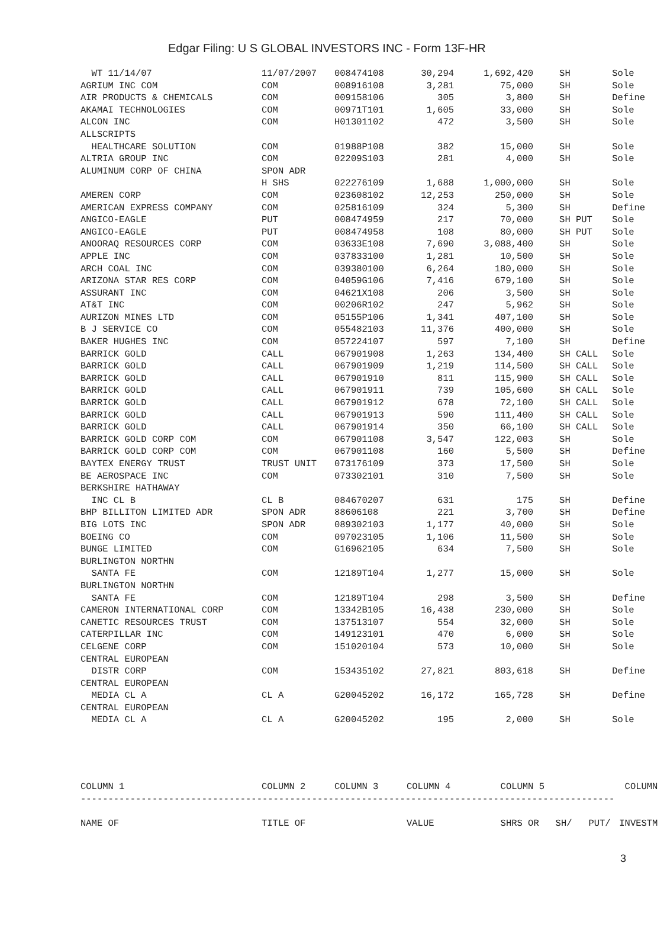Edgar Filing: U S GLOBAL INVESTORS INC - Form 13F-HR
| WT 11/14/07 | 11/07/2007 | 008474108 | 30,294 | 1,692,420 | SH | | Sole |
| AGRIUM INC COM | COM | 008916108 | 3,281 | 75,000 | SH | | Sole |
| AIR PRODUCTS & CHEMICALS | COM | 009158106 | 305 | 3,800 | SH | | Define |
| AKAMAI TECHNOLOGIES | COM | 00971T101 | 1,605 | 33,000 | SH | | Sole |
| ALCON INC | COM | H01301102 | 472 | 3,500 | SH | | Sole |
| ALLSCRIPTS | | | | | | | |
| HEALTHCARE SOLUTION | COM | 01988P108 | 382 | 15,000 | SH | | Sole |
| ALTRIA GROUP INC | COM | 02209S103 | 281 | 4,000 | SH | | Sole |
| ALUMINUM CORP OF CHINA | SPON ADR | | | | | | |
| | H SHS | 022276109 | 1,688 | 1,000,000 | SH | | Sole |
| AMEREN CORP | COM | 023608102 | 12,253 | 250,000 | SH | | Sole |
| AMERICAN EXPRESS COMPANY | COM | 025816109 | 324 | 5,300 | SH | | Define |
| ANGICO-EAGLE | PUT | 008474959 | 217 | 70,000 | SH | PUT | Sole |
| ANGICO-EAGLE | PUT | 008474958 | 108 | 80,000 | SH | PUT | Sole |
| ANOORAQ RESOURCES CORP | COM | 03633E108 | 7,690 | 3,088,400 | SH | | Sole |
| APPLE INC | COM | 037833100 | 1,281 | 10,500 | SH | | Sole |
| ARCH COAL INC | COM | 039380100 | 6,264 | 180,000 | SH | | Sole |
| ARIZONA STAR RES CORP | COM | 04059G106 | 7,416 | 679,100 | SH | | Sole |
| ASSURANT INC | COM | 04621X108 | 206 | 3,500 | SH | | Sole |
| AT&T INC | COM | 00206R102 | 247 | 5,962 | SH | | Sole |
| AURIZON MINES LTD | COM | 05155P106 | 1,341 | 407,100 | SH | | Sole |
| B J SERVICE CO | COM | 055482103 | 11,376 | 400,000 | SH | | Sole |
| BAKER HUGHES INC | COM | 057224107 | 597 | 7,100 | SH | | Define |
| BARRICK GOLD | CALL | 067901908 | 1,263 | 134,400 | SH | CALL | Sole |
| BARRICK GOLD | CALL | 067901909 | 1,219 | 114,500 | SH | CALL | Sole |
| BARRICK GOLD | CALL | 067901910 | 811 | 115,900 | SH | CALL | Sole |
| BARRICK GOLD | CALL | 067901911 | 739 | 105,600 | SH | CALL | Sole |
| BARRICK GOLD | CALL | 067901912 | 678 | 72,100 | SH | CALL | Sole |
| BARRICK GOLD | CALL | 067901913 | 590 | 111,400 | SH | CALL | Sole |
| BARRICK GOLD | CALL | 067901914 | 350 | 66,100 | SH | CALL | Sole |
| BARRICK GOLD CORP COM | COM | 067901108 | 3,547 | 122,003 | SH | | Sole |
| BARRICK GOLD CORP COM | COM | 067901108 | 160 | 5,500 | SH | | Define |
| BAYTEX ENERGY TRUST | TRUST UNIT | 073176109 | 373 | 17,500 | SH | | Sole |
| BE AEROSPACE INC | COM | 073302101 | 310 | 7,500 | SH | | Sole |
| BERKSHIRE HATHAWAY | | | | | | | |
| INC CL B | CL B | 084670207 | 631 | 175 | SH | | Define |
| BHP BILLITON LIMITED ADR | SPON ADR | 88606108 | 221 | 3,700 | SH | | Define |
| BIG LOTS INC | SPON ADR | 089302103 | 1,177 | 40,000 | SH | | Sole |
| BOEING CO | COM | 097023105 | 1,106 | 11,500 | SH | | Sole |
| BUNGE LIMITED | COM | G16962105 | 634 | 7,500 | SH | | Sole |
| BURLINGTON NORTHN | | | | | | | |
| SANTA FE | COM | 12189T104 | 1,277 | 15,000 | SH | | Sole |
| BURLINGTON NORTHN | | | | | | | |
| SANTA FE | COM | 12189T104 | 298 | 3,500 | SH | | Define |
| CAMERON INTERNATIONAL CORP | COM | 13342B105 | 16,438 | 230,000 | SH | | Sole |
| CANETIC RESOURCES TRUST | COM | 137513107 | 554 | 32,000 | SH | | Sole |
| CATERPILLAR INC | COM | 149123101 | 470 | 6,000 | SH | | Sole |
| CELGENE CORP | COM | 151020104 | 573 | 10,000 | SH | | Sole |
| CENTRAL EUROPEAN | | | | | | | |
| DISTR CORP | COM | 153435102 | 27,821 | 803,618 | SH | | Define |
| CENTRAL EUROPEAN | | | | | | | |
| MEDIA CL A | CL A | G20045202 | 16,172 | 165,728 | SH | | Define |
| CENTRAL EUROPEAN | | | | | | | |
| MEDIA CL A | CL A | G20045202 | 195 | 2,000 | SH | | Sole |
| COLUMN 1 | COLUMN 2 | COLUMN 3 | COLUMN 4 | COLUMN 5 | COLUMN |
| --- | --- | --- | --- | --- | --- |
| ------------------------------------------------------------------------------------------------- | | | | | |
| NAME OF | TITLE OF | | VALUE | SHRS OR SH/ PUT/ | INVESTM |
3